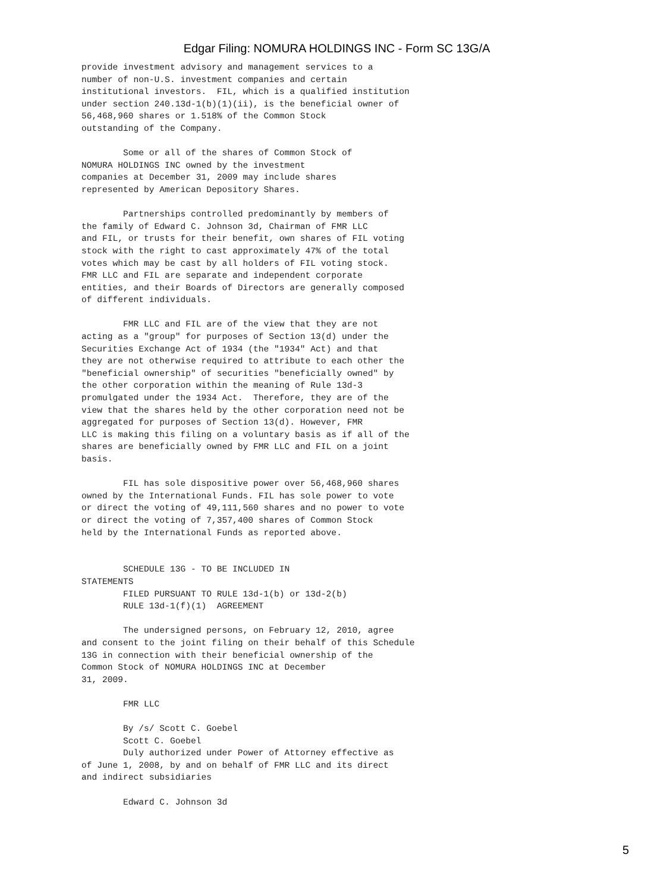Edgar Filing: NOMURA HOLDINGS INC - Form SC 13G/A
provide investment advisory and management services to a
number of non-U.S. investment companies and certain
institutional investors.  FIL, which is a qualified institution
under section 240.13d-1(b)(1)(ii), is the beneficial owner of
56,468,960 shares or 1.518% of the Common Stock
outstanding of the Company.

        Some or all of the shares of Common Stock of
NOMURA HOLDINGS INC owned by the investment
companies at December 31, 2009 may include shares
represented by American Depository Shares.

        Partnerships controlled predominantly by members of
the family of Edward C. Johnson 3d, Chairman of FMR LLC
and FIL, or trusts for their benefit, own shares of FIL voting
stock with the right to cast approximately 47% of the total
votes which may be cast by all holders of FIL voting stock.
FMR LLC and FIL are separate and independent corporate
entities, and their Boards of Directors are generally composed
of different individuals.

        FMR LLC and FIL are of the view that they are not
acting as a "group" for purposes of Section 13(d) under the
Securities Exchange Act of 1934 (the "1934" Act) and that
they are not otherwise required to attribute to each other the
"beneficial ownership" of securities "beneficially owned" by
the other corporation within the meaning of Rule 13d-3
promulgated under the 1934 Act.  Therefore, they are of the
view that the shares held by the other corporation need not be
aggregated for purposes of Section 13(d). However, FMR
LLC is making this filing on a voluntary basis as if all of the
shares are beneficially owned by FMR LLC and FIL on a joint
basis.

        FIL has sole dispositive power over 56,468,960 shares
owned by the International Funds. FIL has sole power to vote
or direct the voting of 49,111,560 shares and no power to vote
or direct the voting of 7,357,400 shares of Common Stock
held by the International Funds as reported above.


        SCHEDULE 13G - TO BE INCLUDED IN
STATEMENTS
        FILED PURSUANT TO RULE 13d-1(b) or 13d-2(b)
        RULE 13d-1(f)(1)  AGREEMENT

        The undersigned persons, on February 12, 2010, agree
and consent to the joint filing on their behalf of this Schedule
13G in connection with their beneficial ownership of the
Common Stock of NOMURA HOLDINGS INC at December
31, 2009.

        FMR LLC

        By /s/ Scott C. Goebel
        Scott C. Goebel
        Duly authorized under Power of Attorney effective as
of June 1, 2008, by and on behalf of FMR LLC and its direct
and indirect subsidiaries

        Edward C. Johnson 3d
5